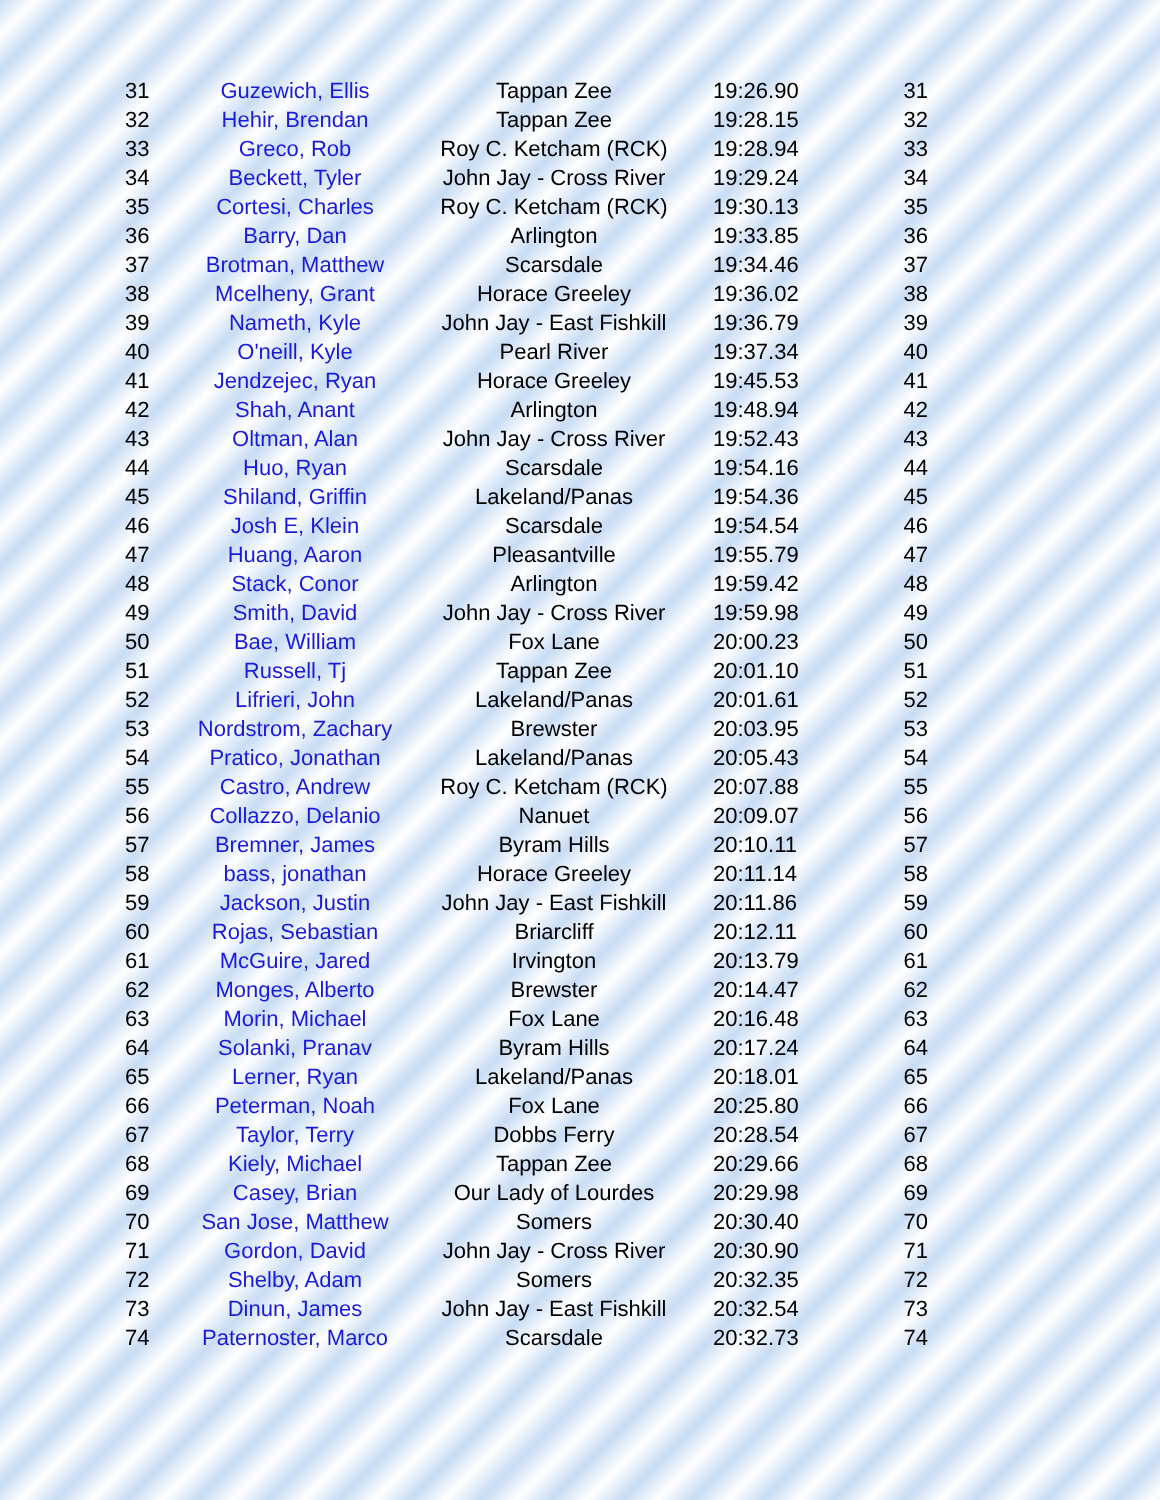| 31 | Guzewich, Ellis | Tappan Zee | 19:26.90 | 31 |
| 32 | Hehir, Brendan | Tappan Zee | 19:28.15 | 32 |
| 33 | Greco, Rob | Roy C. Ketcham (RCK) | 19:28.94 | 33 |
| 34 | Beckett, Tyler | John Jay - Cross River | 19:29.24 | 34 |
| 35 | Cortesi, Charles | Roy C. Ketcham (RCK) | 19:30.13 | 35 |
| 36 | Barry, Dan | Arlington | 19:33.85 | 36 |
| 37 | Brotman, Matthew | Scarsdale | 19:34.46 | 37 |
| 38 | Mcelheny, Grant | Horace Greeley | 19:36.02 | 38 |
| 39 | Nameth, Kyle | John Jay - East Fishkill | 19:36.79 | 39 |
| 40 | O'neill, Kyle | Pearl River | 19:37.34 | 40 |
| 41 | Jendzejec, Ryan | Horace Greeley | 19:45.53 | 41 |
| 42 | Shah, Anant | Arlington | 19:48.94 | 42 |
| 43 | Oltman, Alan | John Jay - Cross River | 19:52.43 | 43 |
| 44 | Huo, Ryan | Scarsdale | 19:54.16 | 44 |
| 45 | Shiland, Griffin | Lakeland/Panas | 19:54.36 | 45 |
| 46 | Josh E, Klein | Scarsdale | 19:54.54 | 46 |
| 47 | Huang, Aaron | Pleasantville | 19:55.79 | 47 |
| 48 | Stack, Conor | Arlington | 19:59.42 | 48 |
| 49 | Smith, David | John Jay - Cross River | 19:59.98 | 49 |
| 50 | Bae, William | Fox Lane | 20:00.23 | 50 |
| 51 | Russell, Tj | Tappan Zee | 20:01.10 | 51 |
| 52 | Lifrieri, John | Lakeland/Panas | 20:01.61 | 52 |
| 53 | Nordstrom, Zachary | Brewster | 20:03.95 | 53 |
| 54 | Pratico, Jonathan | Lakeland/Panas | 20:05.43 | 54 |
| 55 | Castro, Andrew | Roy C. Ketcham (RCK) | 20:07.88 | 55 |
| 56 | Collazzo, Delanio | Nanuet | 20:09.07 | 56 |
| 57 | Bremner, James | Byram Hills | 20:10.11 | 57 |
| 58 | bass, jonathan | Horace Greeley | 20:11.14 | 58 |
| 59 | Jackson, Justin | John Jay - East Fishkill | 20:11.86 | 59 |
| 60 | Rojas, Sebastian | Briarcliff | 20:12.11 | 60 |
| 61 | McGuire, Jared | Irvington | 20:13.79 | 61 |
| 62 | Monges, Alberto | Brewster | 20:14.47 | 62 |
| 63 | Morin, Michael | Fox Lane | 20:16.48 | 63 |
| 64 | Solanki, Pranav | Byram Hills | 20:17.24 | 64 |
| 65 | Lerner, Ryan | Lakeland/Panas | 20:18.01 | 65 |
| 66 | Peterman, Noah | Fox Lane | 20:25.80 | 66 |
| 67 | Taylor, Terry | Dobbs Ferry | 20:28.54 | 67 |
| 68 | Kiely, Michael | Tappan Zee | 20:29.66 | 68 |
| 69 | Casey, Brian | Our Lady of Lourdes | 20:29.98 | 69 |
| 70 | San Jose, Matthew | Somers | 20:30.40 | 70 |
| 71 | Gordon, David | John Jay - Cross River | 20:30.90 | 71 |
| 72 | Shelby, Adam | Somers | 20:32.35 | 72 |
| 73 | Dinun, James | John Jay - East Fishkill | 20:32.54 | 73 |
| 74 | Paternoster, Marco | Scarsdale | 20:32.73 | 74 |